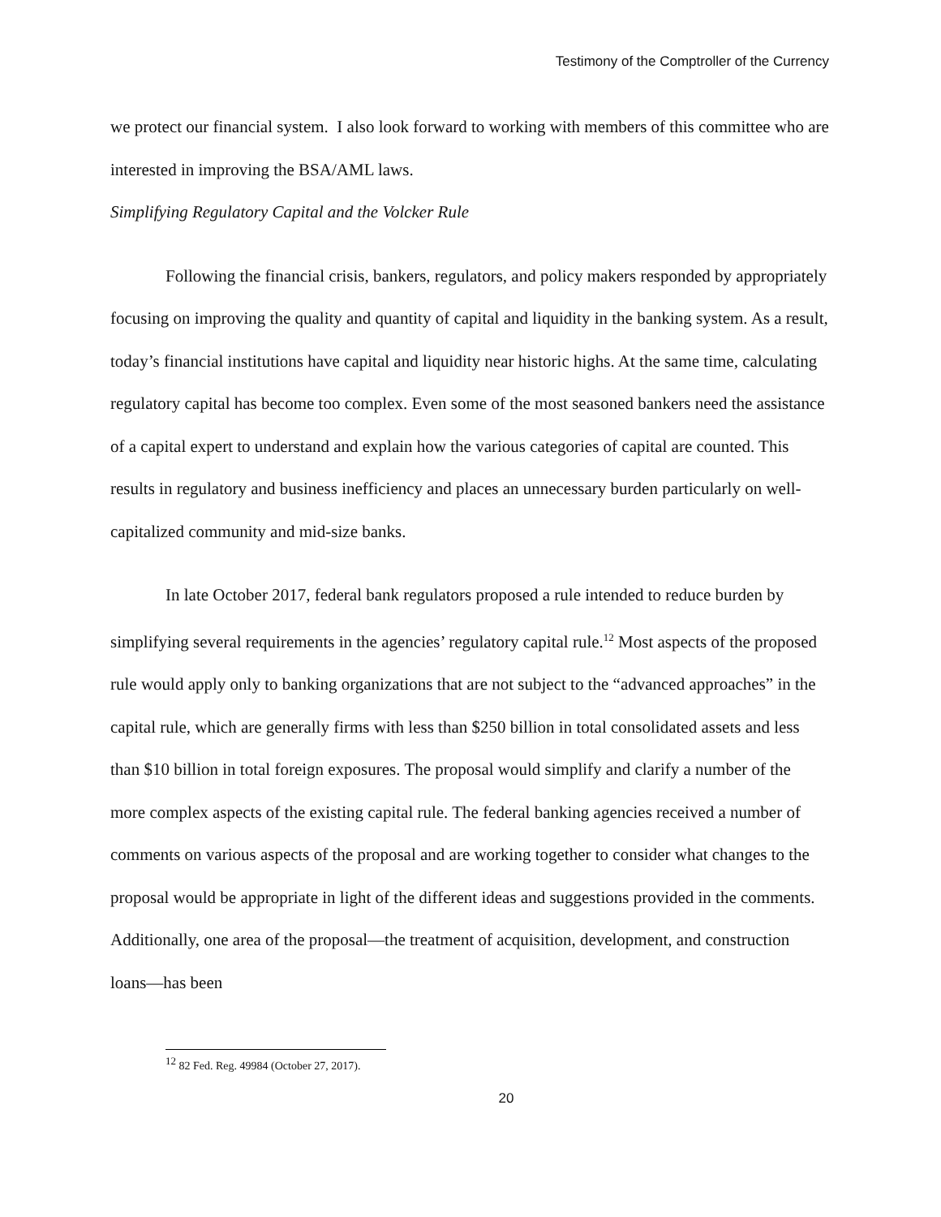Testimony of the Comptroller of the Currency
we protect our financial system. I also look forward to working with members of this committee who are interested in improving the BSA/AML laws.
Simplifying Regulatory Capital and the Volcker Rule
Following the financial crisis, bankers, regulators, and policy makers responded by appropriately focusing on improving the quality and quantity of capital and liquidity in the banking system. As a result, today’s financial institutions have capital and liquidity near historic highs. At the same time, calculating regulatory capital has become too complex. Even some of the most seasoned bankers need the assistance of a capital expert to understand and explain how the various categories of capital are counted. This results in regulatory and business inefficiency and places an unnecessary burden particularly on well-capitalized community and mid-size banks.
In late October 2017, federal bank regulators proposed a rule intended to reduce burden by simplifying several requirements in the agencies’ regulatory capital rule.<sup>12</sup> Most aspects of the proposed rule would apply only to banking organizations that are not subject to the “advanced approaches” in the capital rule, which are generally firms with less than $250 billion in total consolidated assets and less than $10 billion in total foreign exposures. The proposal would simplify and clarify a number of the more complex aspects of the existing capital rule. The federal banking agencies received a number of comments on various aspects of the proposal and are working together to consider what changes to the proposal would be appropriate in light of the different ideas and suggestions provided in the comments. Additionally, one area of the proposal—the treatment of acquisition, development, and construction loans—has been
<sup>12</sup> 82 Fed. Reg. 49984 (October 27, 2017).
20